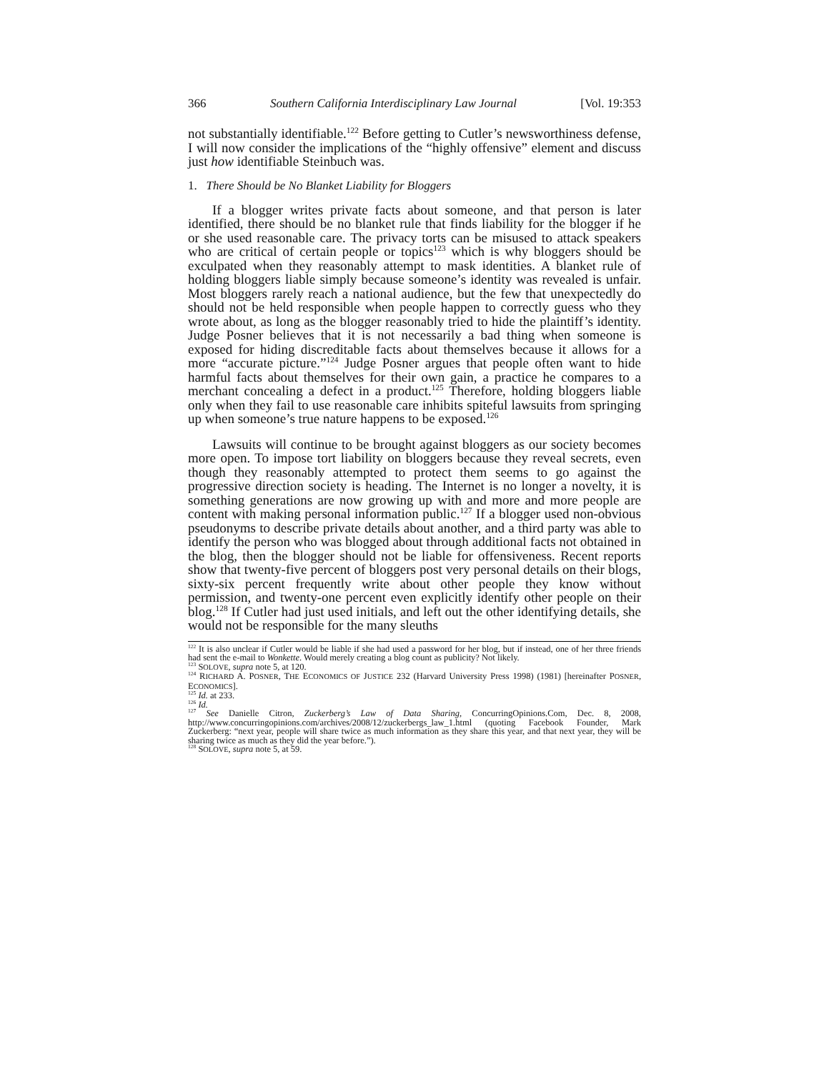366 Southern California Interdisciplinary Law Journal [Vol. 19:353
not substantially identifiable.<sup>122</sup> Before getting to Cutler’s newsworthiness defense, I will now consider the implications of the “highly offensive” element and discuss just how identifiable Steinbuch was.
1. There Should be No Blanket Liability for Bloggers
If a blogger writes private facts about someone, and that person is later identified, there should be no blanket rule that finds liability for the blogger if he or she used reasonable care. The privacy torts can be misused to attack speakers who are critical of certain people or topics<sup>123</sup> which is why bloggers should be exculpated when they reasonably attempt to mask identities. A blanket rule of holding bloggers liable simply because someone’s identity was revealed is unfair. Most bloggers rarely reach a national audience, but the few that unexpectedly do should not be held responsible when people happen to correctly guess who they wrote about, as long as the blogger reasonably tried to hide the plaintiff’s identity. Judge Posner believes that it is not necessarily a bad thing when someone is exposed for hiding discreditable facts about themselves because it allows for a more “accurate picture.”<sup>124</sup> Judge Posner argues that people often want to hide harmful facts about themselves for their own gain, a practice he compares to a merchant concealing a defect in a product.<sup>125</sup> Therefore, holding bloggers liable only when they fail to use reasonable care inhibits spiteful lawsuits from springing up when someone’s true nature happens to be exposed.<sup>126</sup>
Lawsuits will continue to be brought against bloggers as our society becomes more open. To impose tort liability on bloggers because they reveal secrets, even though they reasonably attempted to protect them seems to go against the progressive direction society is heading. The Internet is no longer a novelty, it is something generations are now growing up with and more and more people are content with making personal information public.<sup>127</sup> If a blogger used non-obvious pseudonyms to describe private details about another, and a third party was able to identify the person who was blogged about through additional facts not obtained in the blog, then the blogger should not be liable for offensiveness. Recent reports show that twenty-five percent of bloggers post very personal details on their blogs, sixty-six percent frequently write about other people they know without permission, and twenty-one percent even explicitly identify other people on their blog.<sup>128</sup> If Cutler had just used initials, and left out the other identifying details, she would not be responsible for the many sleuths
<sup>122</sup> It is also unclear if Cutler would be liable if she had used a password for her blog, but if instead, one of her three friends had sent the e-mail to Wonkette. Would merely creating a blog count as publicity? Not likely.
<sup>123</sup> SOLOVE, supra note 5, at 120.
<sup>124</sup> RICHARD A. POSNER, THE ECONOMICS OF JUSTICE 232 (Harvard University Press 1998) (1981) [hereinafter POSNER, ECONOMICS].
<sup>125</sup> Id. at 233.
<sup>126</sup> Id.
<sup>127</sup> See Danielle Citron, Zuckerberg’s Law of Data Sharing, ConcurringOpinions.Com, Dec. 8, 2008, http://www.concurringopinions.com/archives/2008/12/zuckerbergs_law_1.html (quoting Facebook Founder, Mark Zuckerberg: “next year, people will share twice as much information as they share this year, and that next year, they will be sharing twice as much as they did the year before.”).
<sup>128</sup> SOLOVE, supra note 5, at 59.